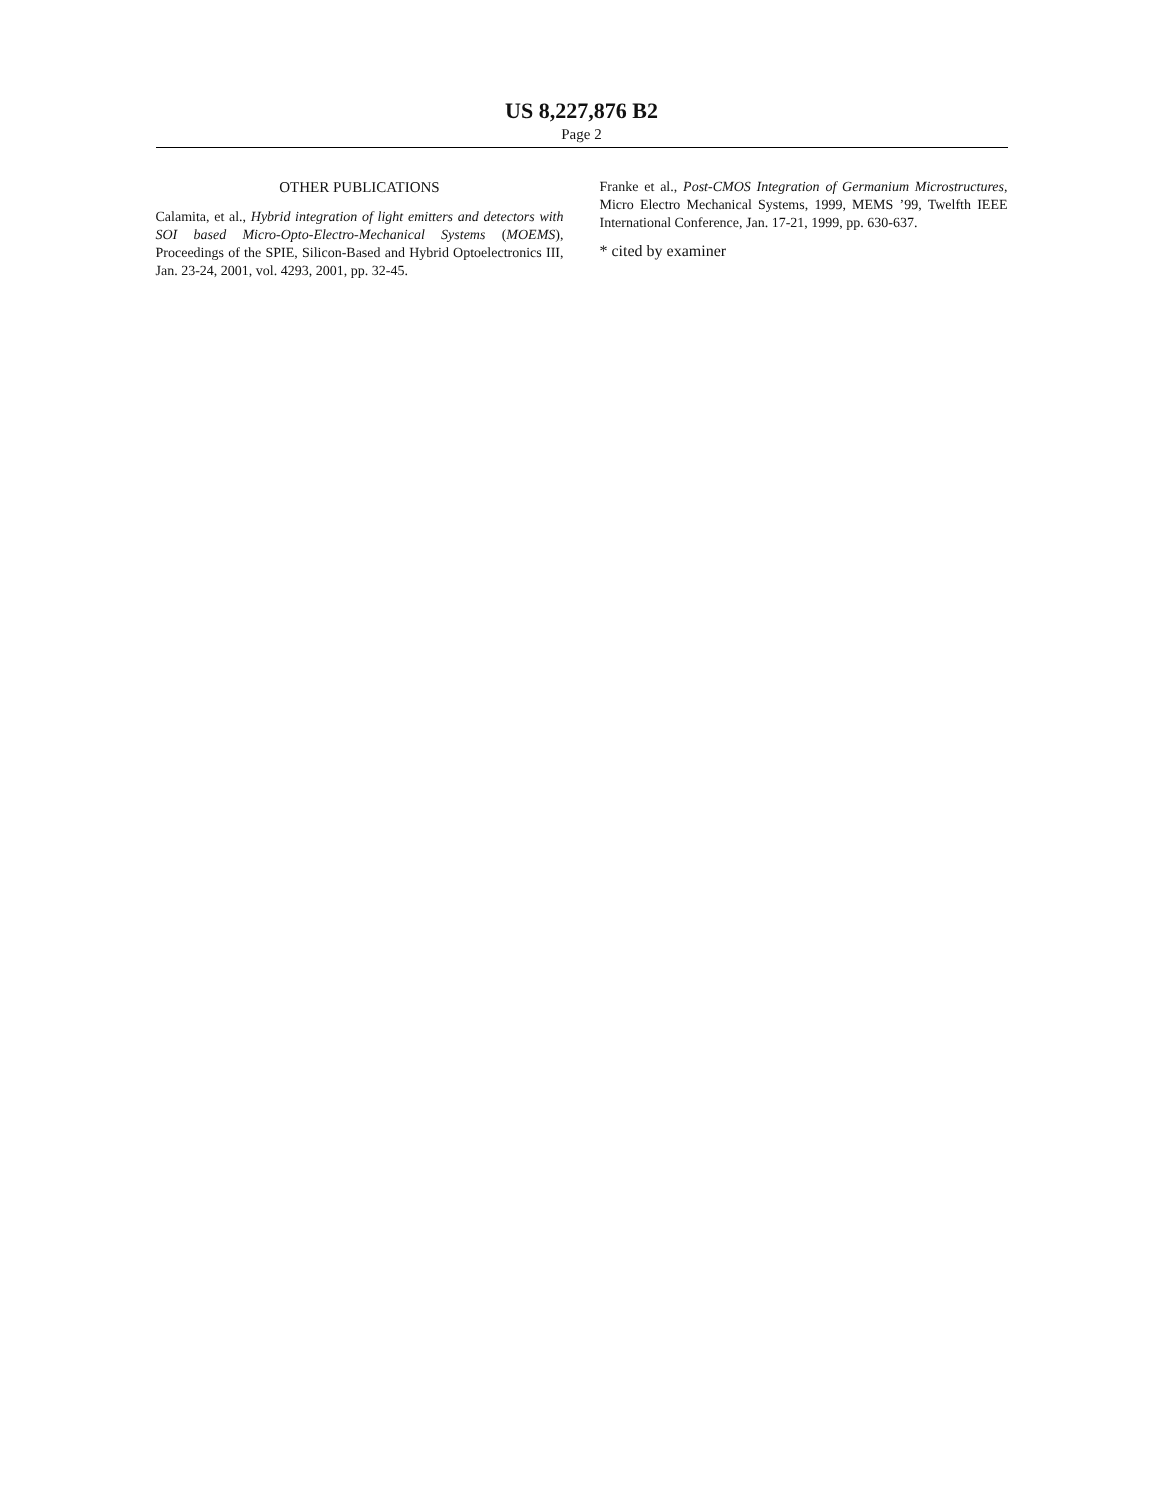US 8,227,876 B2
Page 2
OTHER PUBLICATIONS
Calamita, et al., Hybrid integration of light emitters and detectors with SOI based Micro-Opto-Electro-Mechanical Systems (MOEMS), Proceedings of the SPIE, Silicon-Based and Hybrid Optoelectronics III, Jan. 23-24, 2001, vol. 4293, 2001, pp. 32-45.
Franke et al., Post-CMOS Integration of Germanium Microstructures, Micro Electro Mechanical Systems, 1999, MEMS ’99, Twelfth IEEE International Conference, Jan. 17-21, 1999, pp. 630-637.
* cited by examiner